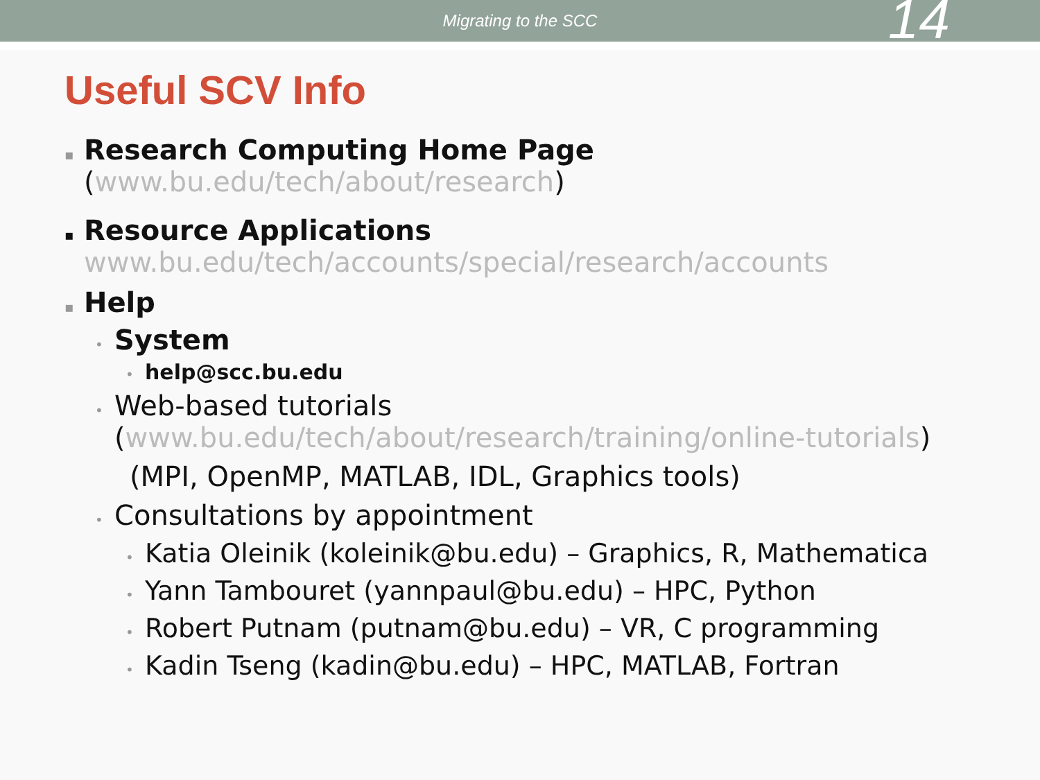Migrating to the SCC
14
Useful SCV Info
▪
Research Computing Home Page
(www.bu.edu/tech/about/research)
▪
Resource Applications
www.bu.edu/tech/accounts/special/research/accounts
▪ Help
• System
• help@scc.bu.edu
•
Web-based tutorials
(www.bu.edu/tech/about/research/training/online-tutorials)
(MPI, OpenMP, MATLAB, IDL, Graphics tools)
• Consultations by appointment
• Katia Oleinik (koleinik@bu.edu) – Graphics, R, Mathematica
• Yann Tambouret (yannpaul@bu.edu) – HPC, Python
• Robert Putnam (putnam@bu.edu) – VR, C programming
• Kadin Tseng (kadin@bu.edu) – HPC, MATLAB, Fortran